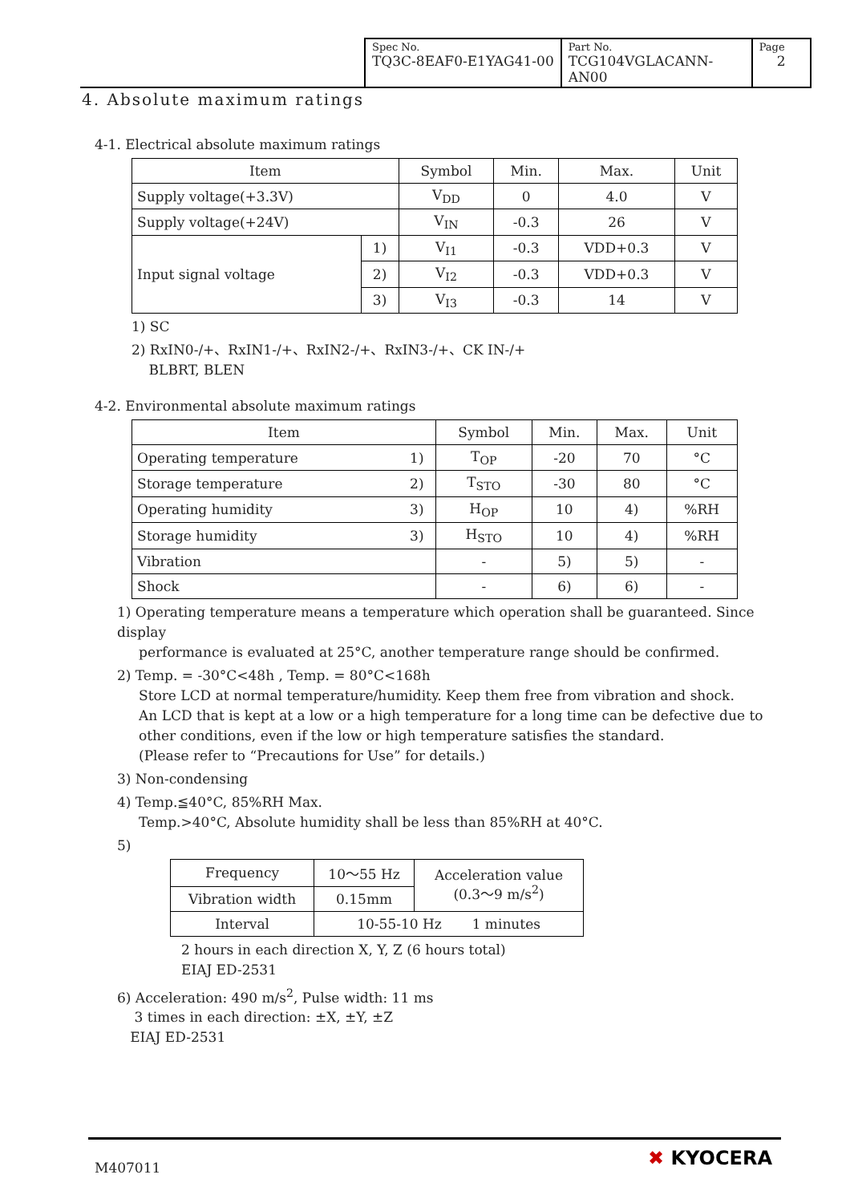| Spec No. TQ3C-8EAF0-E1YAG41-00 | Part No. TCG104VGLACANN-AN00 | Page 2 |
4. Absolute maximum ratings
4-1. Electrical absolute maximum ratings
| Item | | Symbol | Min. | Max. | Unit |
| --- | --- | --- | --- | --- | --- |
| Supply voltage(+3.3V) | | V<sub>DD</sub> | 0 | 4.0 | V |
| Supply voltage(+24V) | | V<sub>IN</sub> | -0.3 | 26 | V |
| Input signal voltage | 1) | V<sub>I1</sub> | -0.3 | VDD+0.3 | V |
| | 2) | V<sub>I2</sub> | -0.3 | VDD+0.3 | V |
| | 3) | V<sub>I3</sub> | -0.3 | 14 | V |
1) SC
2) RxIN0-/+、RxIN1-/+、RxIN2-/+、RxIN3-/+、CK IN-/+
BLBRT, BLEN
4-2. Environmental absolute maximum ratings
| Item | | Symbol | Min. | Max. | Unit |
| --- | --- | --- | --- | --- | --- |
| Operating temperature | 1) | T<sub>OP</sub> | -20 | 70 | °C |
| Storage temperature | 2) | T<sub>STO</sub> | -30 | 80 | °C |
| Operating humidity | 3) | H<sub>OP</sub> | 10 | 4) | %RH |
| Storage humidity | 3) | H<sub>STO</sub> | 10 | 4) | %RH |
| Vibration | | - | 5) | 5) | - |
| Shock | | - | 6) | 6) | - |
1) Operating temperature means a temperature which operation shall be guaranteed. Since display
performance is evaluated at 25°C, another temperature range should be confirmed.
2) Temp. = -30°C<48h , Temp. = 80°C<168h
Store LCD at normal temperature/humidity. Keep them free from vibration and shock.
An LCD that is kept at a low or a high temperature for a long time can be defective due to
other conditions, even if the low or high temperature satisfies the standard.
(Please refer to “Precautions for Use” for details.)
3) Non-condensing
4) Temp.≦40°C, 85%RH Max.
Temp.>40°C, Absolute humidity shall be less than 85%RH at 40°C.
5)
| Frequency | 10～55 Hz | Acceleration value (0.3～9 m/s<sup>2</sup>) |
| Vibration width | 0.15mm | |
| Interval | 10-55-10 Hz 1 minutes | |
2 hours in each direction X, Y, Z (6 hours total)
EIAJ ED-2531
6) Acceleration: 490 m/s<sup>2</sup>, Pulse width: 11 ms
3 times in each direction: ±X, ±Y, ±Z
EIAJ ED-2531
M407011 ✖ KYOCERA